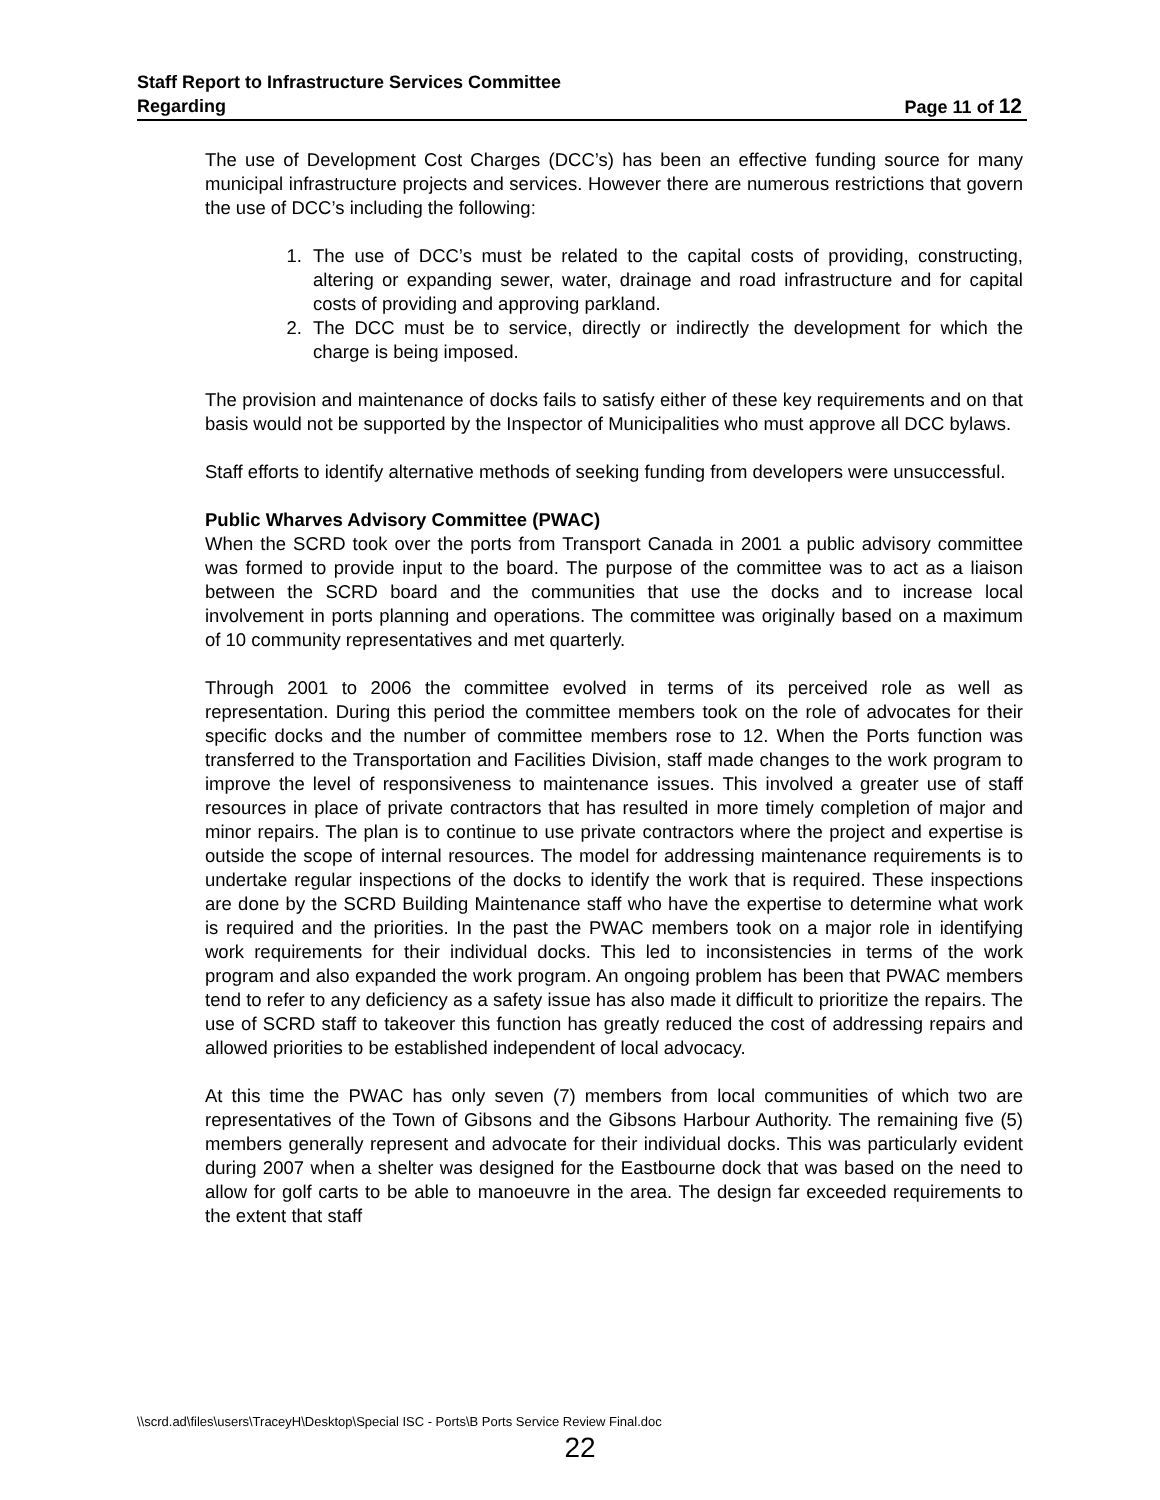Staff Report to Infrastructure Services Committee
Regarding Page 11 of 12
The use of Development Cost Charges (DCC’s) has been an effective funding source for many municipal infrastructure projects and services. However there are numerous restrictions that govern the use of DCC’s including the following:
1. The use of DCC’s must be related to the capital costs of providing, constructing, altering or expanding sewer, water, drainage and road infrastructure and for capital costs of providing and approving parkland.
2. The DCC must be to service, directly or indirectly the development for which the charge is being imposed.
The provision and maintenance of docks fails to satisfy either of these key requirements and on that basis would not be supported by the Inspector of Municipalities who must approve all DCC bylaws.
Staff efforts to identify alternative methods of seeking funding from developers were unsuccessful.
Public Wharves Advisory Committee (PWAC)
When the SCRD took over the ports from Transport Canada in 2001 a public advisory committee was formed to provide input to the board. The purpose of the committee was to act as a liaison between the SCRD board and the communities that use the docks and to increase local involvement in ports planning and operations. The committee was originally based on a maximum of 10 community representatives and met quarterly.
Through 2001 to 2006 the committee evolved in terms of its perceived role as well as representation. During this period the committee members took on the role of advocates for their specific docks and the number of committee members rose to 12. When the Ports function was transferred to the Transportation and Facilities Division, staff made changes to the work program to improve the level of responsiveness to maintenance issues. This involved a greater use of staff resources in place of private contractors that has resulted in more timely completion of major and minor repairs. The plan is to continue to use private contractors where the project and expertise is outside the scope of internal resources. The model for addressing maintenance requirements is to undertake regular inspections of the docks to identify the work that is required. These inspections are done by the SCRD Building Maintenance staff who have the expertise to determine what work is required and the priorities. In the past the PWAC members took on a major role in identifying work requirements for their individual docks. This led to inconsistencies in terms of the work program and also expanded the work program. An ongoing problem has been that PWAC members tend to refer to any deficiency as a safety issue has also made it difficult to prioritize the repairs. The use of SCRD staff to takeover this function has greatly reduced the cost of addressing repairs and allowed priorities to be established independent of local advocacy.
At this time the PWAC has only seven (7) members from local communities of which two are representatives of the Town of Gibsons and the Gibsons Harbour Authority. The remaining five (5) members generally represent and advocate for their individual docks. This was particularly evident during 2007 when a shelter was designed for the Eastbourne dock that was based on the need to allow for golf carts to be able to manoeuvre in the area. The design far exceeded requirements to the extent that staff
\\scrd.ad\files\users\TraceyH\Desktop\Special ISC - Ports\B Ports Service Review Final.doc
22